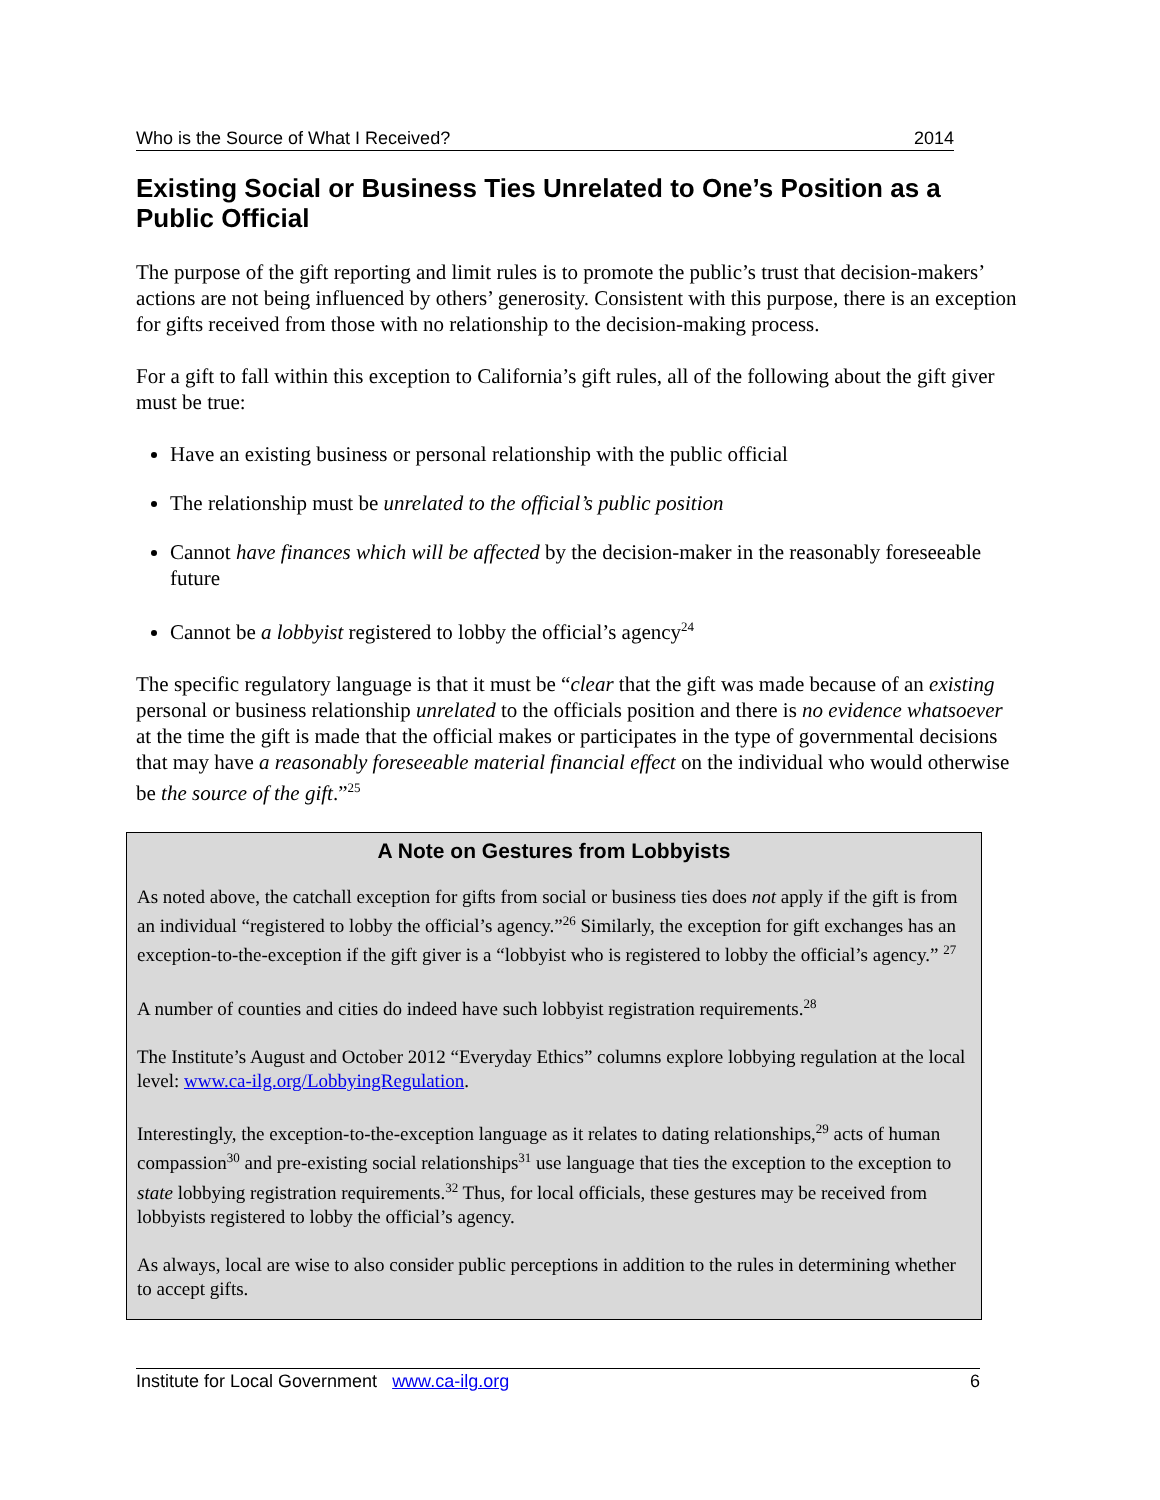Who is the Source of What I Received? 2014
Existing Social or Business Ties Unrelated to One’s Position as a Public Official
The purpose of the gift reporting and limit rules is to promote the public’s trust that decision-makers’ actions are not being influenced by others’ generosity. Consistent with this purpose, there is an exception for gifts received from those with no relationship to the decision-making process.
For a gift to fall within this exception to California’s gift rules, all of the following about the gift giver must be true:
Have an existing business or personal relationship with the public official
The relationship must be unrelated to the official’s public position
Cannot have finances which will be affected by the decision-maker in the reasonably foreseeable future
Cannot be a lobbyist registered to lobby the official’s agency<sup>24</sup>
The specific regulatory language is that it must be “clear that the gift was made because of an existing personal or business relationship unrelated to the officials position and there is no evidence whatsoever at the time the gift is made that the official makes or participates in the type of governmental decisions that may have a reasonably foreseeable material financial effect on the individual who would otherwise be the source of the gift.”<sup>25</sup>
A Note on Gestures from Lobbyists
As noted above, the catchall exception for gifts from social or business ties does not apply if the gift is from an individual “registered to lobby the official’s agency.”<sup>26</sup> Similarly, the exception for gift exchanges has an exception-to-the-exception if the gift giver is a “lobbyist who is registered to lobby the official’s agency.” <sup>27</sup>
A number of counties and cities do indeed have such lobbyist registration requirements.<sup>28</sup>
The Institute’s August and October 2012 “Everyday Ethics” columns explore lobbying regulation at the local level: www.ca-ilg.org/LobbyingRegulation.
Interestingly, the exception-to-the-exception language as it relates to dating relationships,<sup>29</sup> acts of human compassion<sup>30</sup> and pre-existing social relationships<sup>31</sup> use language that ties the exception to the exception to state lobbying registration requirements.<sup>32</sup> Thus, for local officials, these gestures may be received from lobbyists registered to lobby the official’s agency.
As always, local are wise to also consider public perceptions in addition to the rules in determining whether to accept gifts.
Institute for Local Government www.ca-ilg.org 6